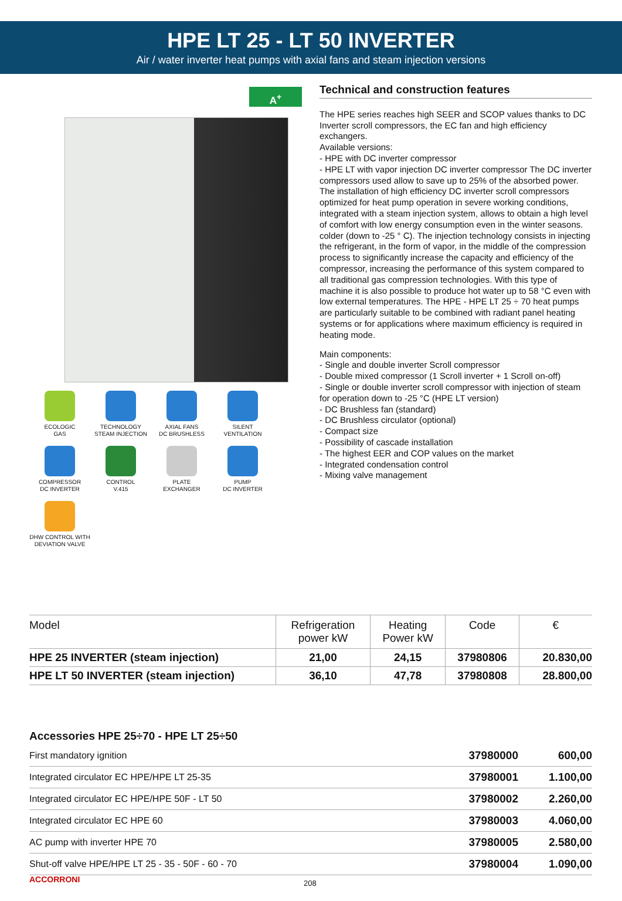HPE LT 25 - LT 50 INVERTER
Air / water inverter heat pumps with axial fans and steam injection versions
A<sup>+</sup>
ECOLOGIC
GAS
TECHNOLOGY
STEAM INJECTION
AXIAL FANS
DC BRUSHLESS
SILENT
VENTILATION
COMPRESSOR
DC INVERTER
CONTROL
V.415
PLATE
EXCHANGER
PUMP
DC INVERTER
DHW CONTROL WITH
DEVIATION VALVE
Technical and construction features
The HPE series reaches high SEER and SCOP values thanks to DC Inverter scroll compressors, the EC fan and high efficiency exchangers.
Available versions:
- HPE with DC inverter compressor
- HPE LT with vapor injection DC inverter compressor The DC inverter compressors used allow to save up to 25% of the absorbed power.
The installation of high efficiency DC inverter scroll compressors optimized for heat pump operation in severe working conditions, integrated with a steam injection system, allows to obtain a high level of comfort with low energy consumption even in the winter seasons. colder (down to -25 ° C). The injection technology consists in injecting the refrigerant, in the form of vapor, in the middle of the compression process to significantly increase the capacity and efficiency of the compressor, increasing the performance of this system compared to all traditional gas compression technologies. With this type of machine it is also possible to produce hot water up to 58 °C even with low external temperatures. The HPE - HPE LT 25 ÷ 70 heat pumps are particularly suitable to be combined with radiant panel heating systems or for applications where maximum efficiency is required in heating mode.
Main components:
- Single and double inverter Scroll compressor
- Double mixed compressor (1 Scroll inverter + 1 Scroll on-off)
- Single or double inverter scroll compressor with injection of steam for operation down to -25 °C (HPE LT version)
- DC Brushless fan (standard)
- DC Brushless circulator (optional)
- Compact size
- Possibility of cascade installation
- The highest EER and COP values on the market
- Integrated condensation control
- Mixing valve management
| Model | Refrigeration power kW | Heating Power kW | Code | € |
| HPE 25 INVERTER (steam injection) | 21,00 | 24,15 | 37980806 | 20.830,00 |
| HPE LT 50 INVERTER (steam injection) | 36,10 | 47,78 | 37980808 | 28.800,00 |
Accessories HPE 25÷70 - HPE LT 25÷50
| First mandatory ignition | 37980000 | 600,00 |
| Integrated circulator EC HPE/HPE LT 25-35 | 37980001 | 1.100,00 |
| Integrated circulator EC HPE/HPE 50F - LT 50 | 37980002 | 2.260,00 |
| Integrated circulator EC HPE 60 | 37980003 | 4.060,00 |
| AC pump with inverter HPE 70 | 37980005 | 2.580,00 |
| Shut-off valve HPE/HPE LT 25 - 35 - 50F - 60 - 70 | 37980004 | 1.090,00 |
ACCORRONI 208